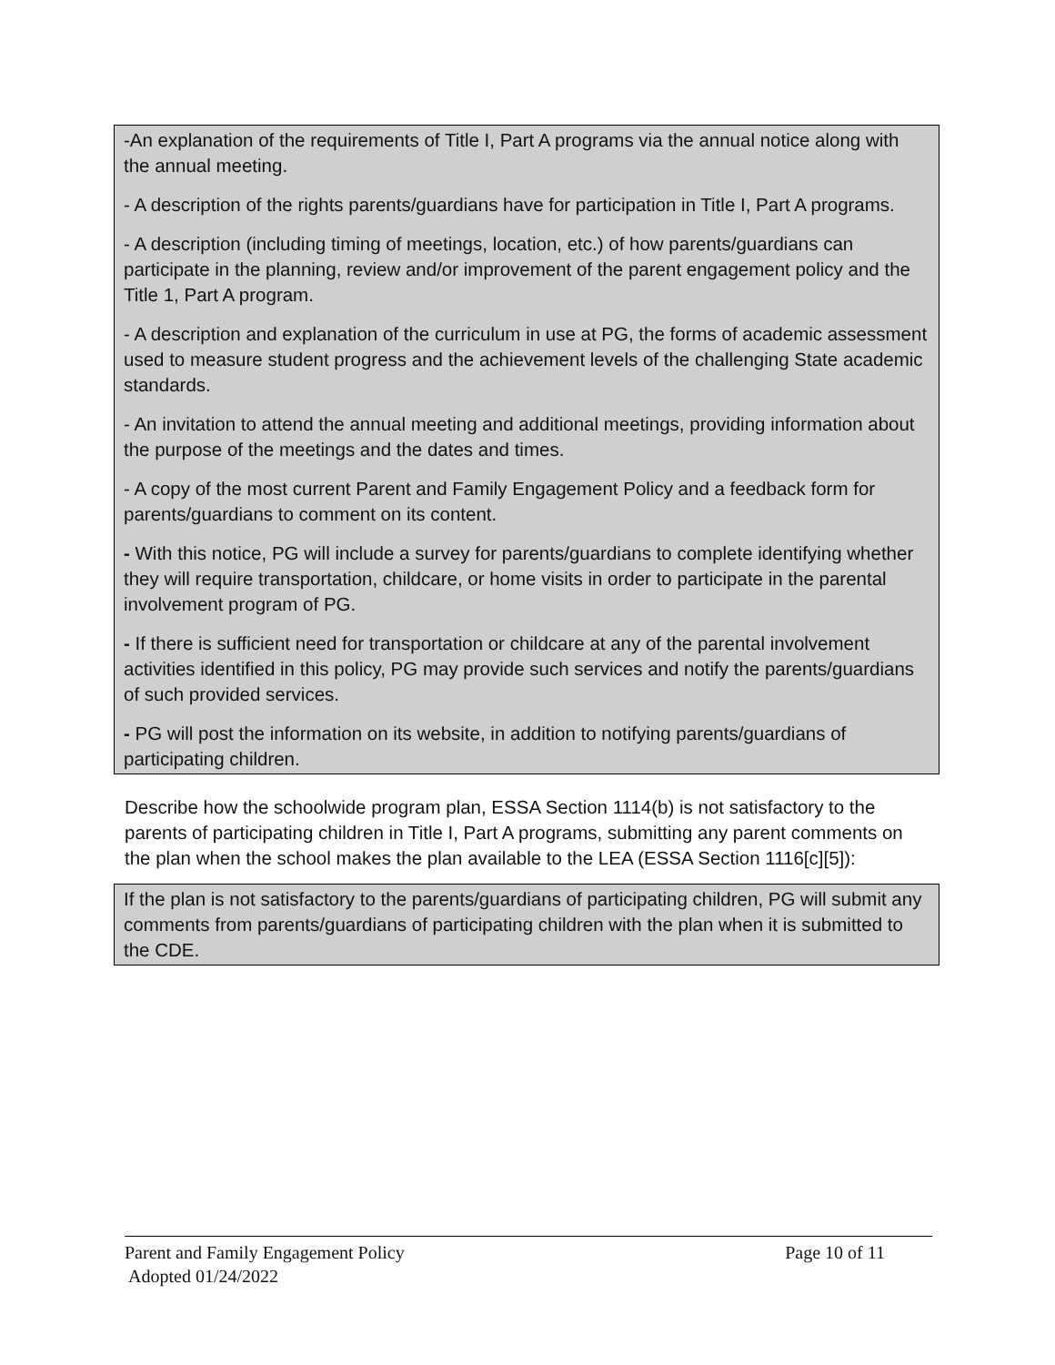-An explanation of the requirements of Title I, Part A programs via the annual notice along with the annual meeting.
- A description of the rights parents/guardians have for participation in Title I, Part A programs.
- A description (including timing of meetings, location, etc.) of how parents/guardians can participate in the planning, review and/or improvement of the parent engagement policy and the Title 1, Part A program.
- A description and explanation of the curriculum in use at PG, the forms of academic assessment used to measure student progress and the achievement levels of the challenging State academic standards.
- An invitation to attend the annual meeting and additional meetings, providing information about the purpose of the meetings and the dates and times.
- A copy of the most current Parent and Family Engagement Policy and a feedback form for parents/guardians to comment on its content.
- With this notice, PG will include a survey for parents/guardians to complete identifying whether they will require transportation, childcare, or home visits in order to participate in the parental involvement program of PG.
- If there is sufficient need for transportation or childcare at any of the parental involvement activities identified in this policy, PG may provide such services and notify the parents/guardians of such provided services.
- PG will post the information on its website, in addition to notifying parents/guardians of participating children.
Describe how the schoolwide program plan, ESSA Section 1114(b) is not satisfactory to the parents of participating children in Title I, Part A programs, submitting any parent comments on the plan when the school makes the plan available to the LEA (ESSA Section 1116[c][5]):
If the plan is not satisfactory to the parents/guardians of participating children, PG will submit any comments from parents/guardians of participating children with the plan when it is submitted to the CDE.
Parent and Family Engagement Policy Page 10 of 11
Adopted 01/24/2022